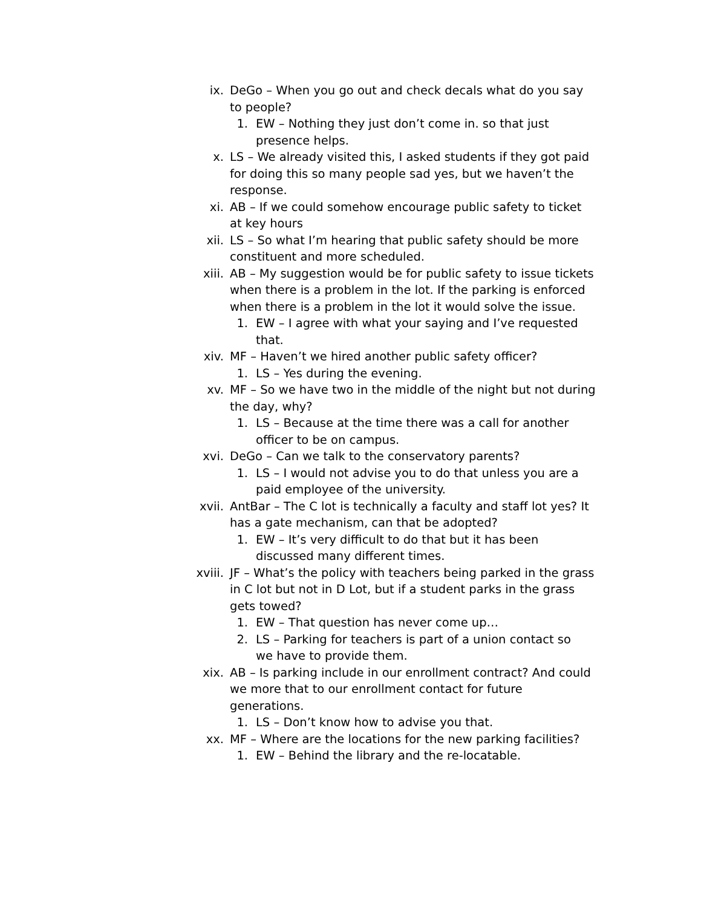ix. DeGo – When you go out and check decals what do you say to people?
1. EW – Nothing they just don’t come in. so that just presence helps.
x. LS – We already visited this, I asked students if they got paid for doing this so many people sad yes, but we haven’t the response.
xi. AB – If we could somehow encourage public safety to ticket at key hours
xii. LS – So what I’m hearing that public safety should be more constituent and more scheduled.
xiii. AB – My suggestion would be for public safety to issue tickets when there is a problem in the lot. If the parking is enforced when there is a problem in the lot it would solve the issue.
1. EW – I agree with what your saying and I’ve requested that.
xiv. MF – Haven’t we hired another public safety officer?
1. LS – Yes during the evening.
xv. MF – So we have two in the middle of the night but not during the day, why?
1. LS – Because at the time there was a call for another officer to be on campus.
xvi. DeGo – Can we talk to the conservatory parents?
1. LS – I would not advise you to do that unless you are a paid employee of the university.
xvii. AntBar – The C lot is technically a faculty and staff lot yes? It has a gate mechanism, can that be adopted?
1. EW – It’s very difficult to do that but it has been discussed many different times.
xviii.
JF – What’s the policy with teachers being parked in the grass in C lot but not in D Lot, but if a student parks in the grass gets towed?
1. EW – That question has never come up…
2. LS – Parking for teachers is part of a union contact so we have to provide them.
xix. AB – Is parking include in our enrollment contract? And could we more that to our enrollment contact for future generations.
1. LS – Don’t know how to advise you that.
xx. MF – Where are the locations for the new parking facilities?
1. EW – Behind the library and the re-locatable.